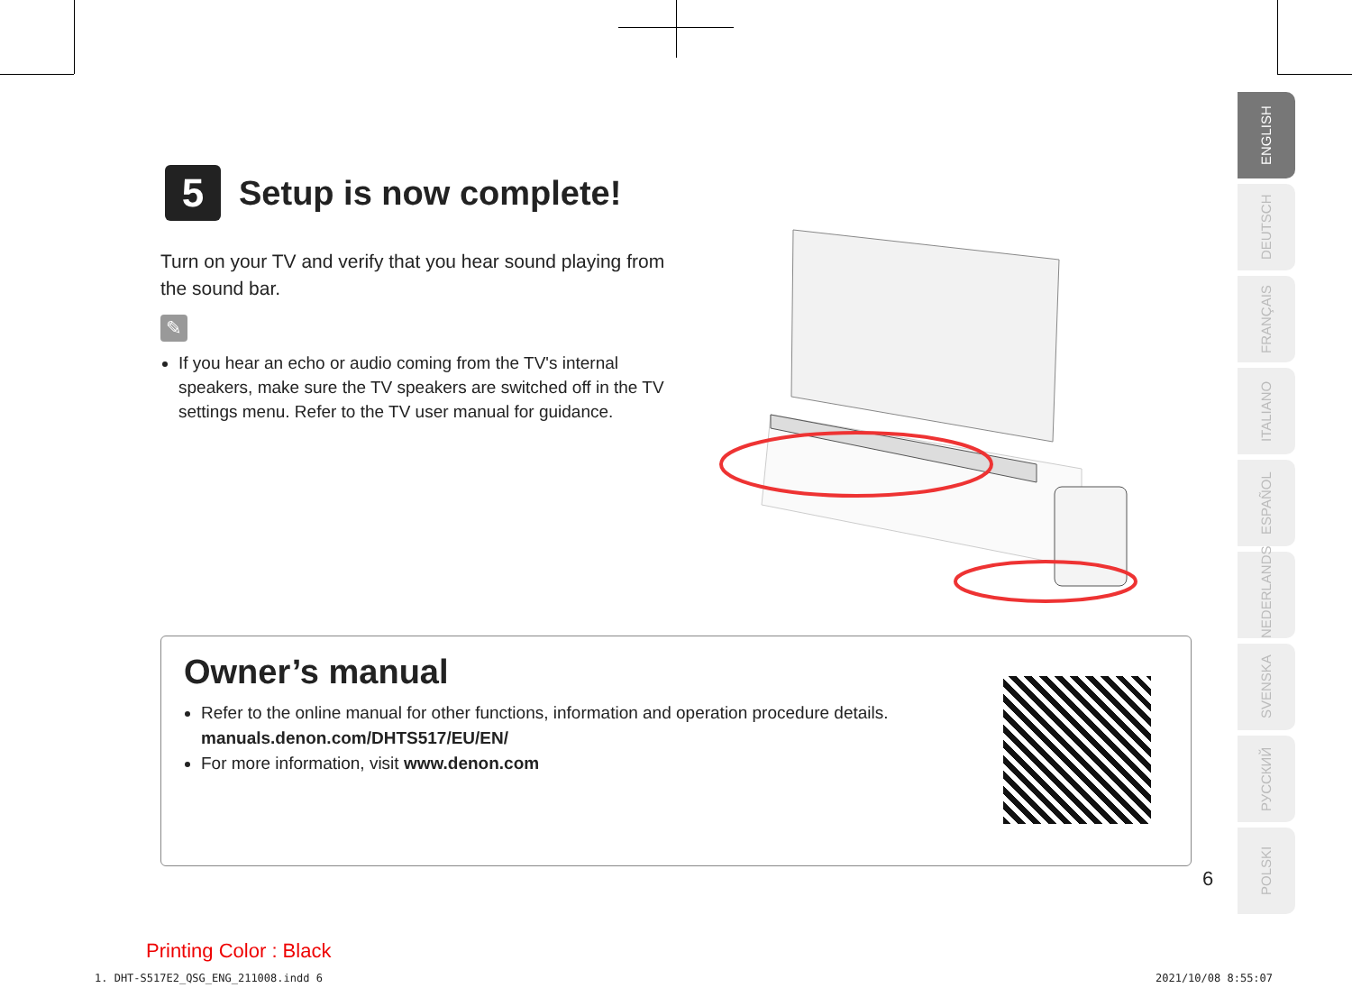5
Setup is now complete!
Turn on your TV and verify that you hear sound playing from the sound bar.
✎
If you hear an echo or audio coming from the TV's internal speakers, make sure the TV speakers are switched off in the TV settings menu. Refer to the TV user manual for guidance.
Owner’s manual
Refer to the online manual for other functions, information and operation procedure details.
manuals.denon.com/DHTS517/EU/EN/
For more information, visit www.denon.com
ENGLISH
DEUTSCH
FRANÇAIS
ITALIANO
ESPAÑOL
NEDERLANDS
SVENSKA
РУССКИЙ
POLSKI
6
Printing Color : Black
1. DHT-S517E2_QSG_ENG_211008.indd 6
2021/10/08 8:55:07